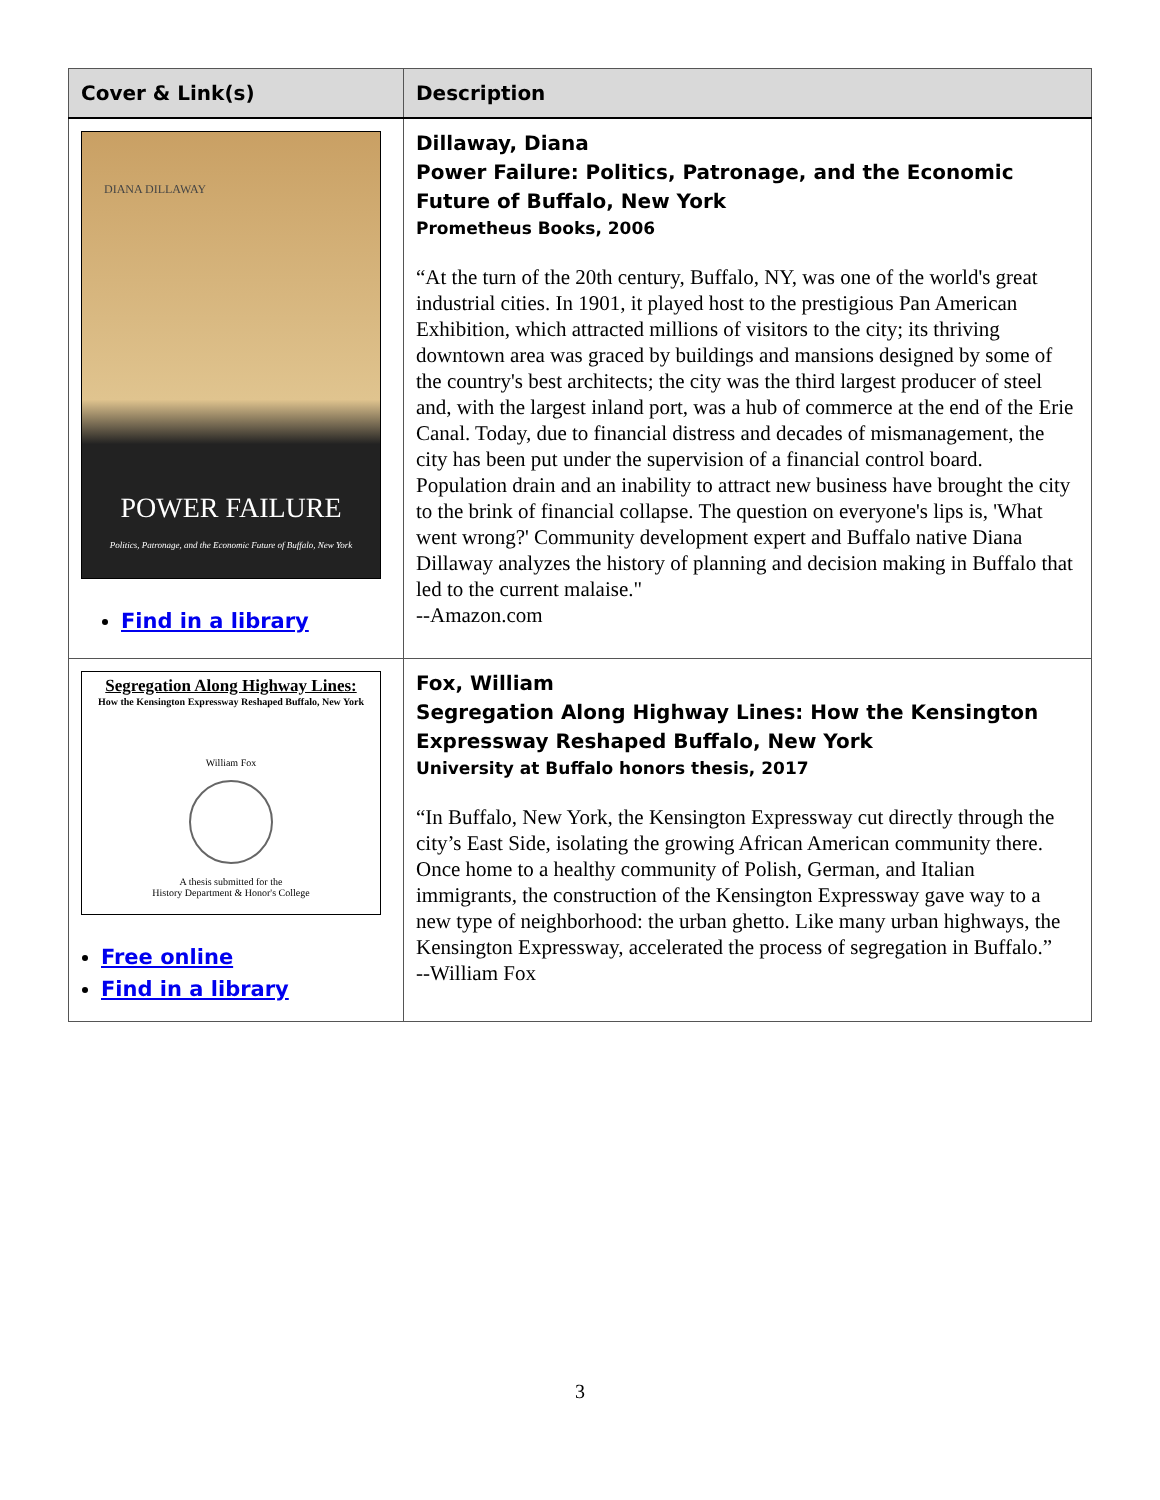| Cover & Link(s) | Description |
| --- | --- |
| DIANA DILLAWAY POWER FAILURE Politics, Patronage, and the Economic Future of Buffalo, New York Find in a library | Dillaway, Diana Power Failure: Politics, Patronage, and the Economic Future of Buffalo, New York Prometheus Books, 2006 “At the turn of the 20th century, Buffalo, NY, was one of the world's great industrial cities. In 1901, it played host to the prestigious Pan American Exhibition, which attracted millions of visitors to the city; its thriving downtown area was graced by buildings and mansions designed by some of the country's best architects; the city was the third largest producer of steel and, with the largest inland port, was a hub of commerce at the end of the Erie Canal. Today, due to financial distress and decades of mismanagement, the city has been put under the supervision of a financial control board. Population drain and an inability to attract new business have brought the city to the brink of financial collapse. The question on everyone's lips is, 'What went wrong?' Community development expert and Buffalo native Diana Dillaway analyzes the history of planning and decision making in Buffalo that led to the current malaise." --Amazon.com |
| Segregation Along Highway Lines: How the Kensington Expressway Reshaped Buffalo, New York William Fox A thesis submitted for the History Department & Honor's College Free online Find in a library | Fox, William Segregation Along Highway Lines: How the Kensington Expressway Reshaped Buffalo, New York University at Buffalo honors thesis, 2017 “In Buffalo, New York, the Kensington Expressway cut directly through the city’s East Side, isolating the growing African American community there. Once home to a healthy community of Polish, German, and Italian immigrants, the construction of the Kensington Expressway gave way to a new type of neighborhood: the urban ghetto. Like many urban highways, the Kensington Expressway, accelerated the process of segregation in Buffalo.” --William Fox |
3